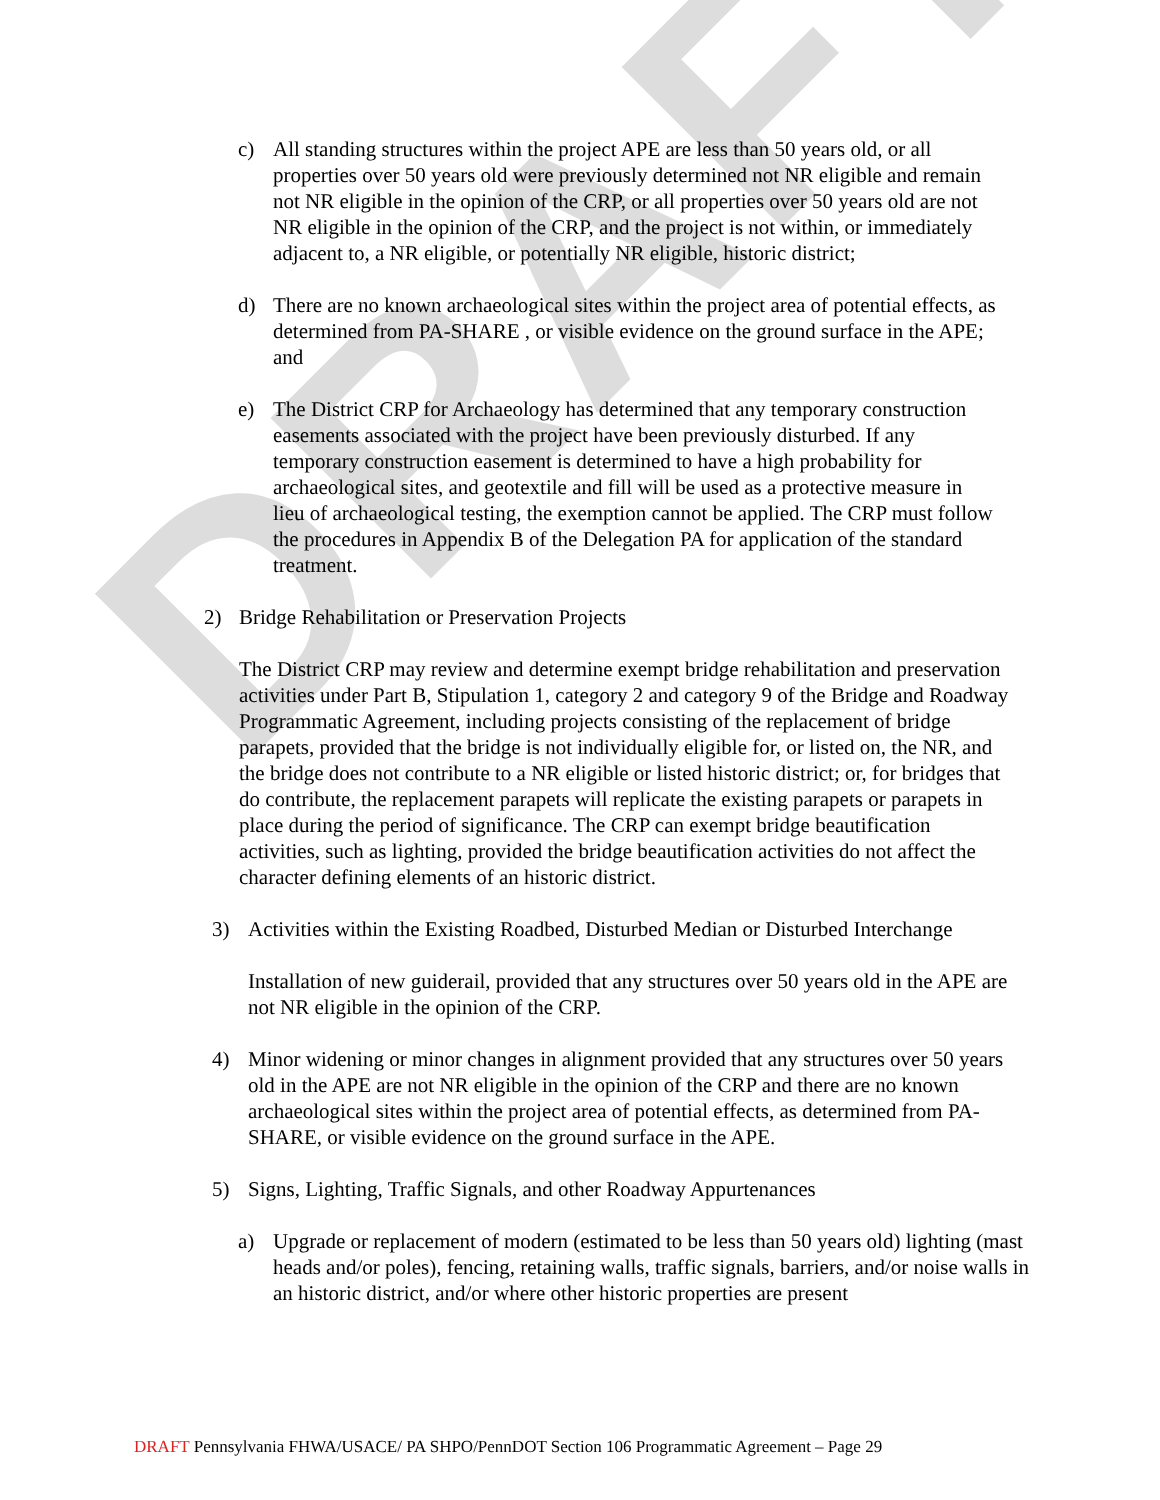DRAFT
c) All standing structures within the project APE are less than 50 years old, or all properties over 50 years old were previously determined not NR eligible and remain not NR eligible in the opinion of the CRP, or all properties over 50 years old are not NR eligible in the opinion of the CRP, and the project is not within, or immediately adjacent to, a NR eligible, or potentially NR eligible, historic district;
d) There are no known archaeological sites within the project area of potential effects, as determined from PA-SHARE , or visible evidence on the ground surface in the APE; and
e) The District CRP for Archaeology has determined that any temporary construction easements associated with the project have been previously disturbed. If any temporary construction easement is determined to have a high probability for archaeological sites, and geotextile and fill will be used as a protective measure in lieu of archaeological testing, the exemption cannot be applied. The CRP must follow the procedures in Appendix B of the Delegation PA for application of the standard treatment.
2) Bridge Rehabilitation or Preservation Projects
The District CRP may review and determine exempt bridge rehabilitation and preservation activities under Part B, Stipulation 1, category 2 and category 9 of the Bridge and Roadway Programmatic Agreement, including projects consisting of the replacement of bridge parapets, provided that the bridge is not individually eligible for, or listed on, the NR, and the bridge does not contribute to a NR eligible or listed historic district; or, for bridges that do contribute, the replacement parapets will replicate the existing parapets or parapets in place during the period of significance. The CRP can exempt bridge beautification activities, such as lighting, provided the bridge beautification activities do not affect the character defining elements of an historic district.
3) Activities within the Existing Roadbed, Disturbed Median or Disturbed Interchange
Installation of new guiderail, provided that any structures over 50 years old in the APE are not NR eligible in the opinion of the CRP.
4) Minor widening or minor changes in alignment provided that any structures over 50 years old in the APE are not NR eligible in the opinion of the CRP and there are no known archaeological sites within the project area of potential effects, as determined from PA-SHARE, or visible evidence on the ground surface in the APE.
5) Signs, Lighting, Traffic Signals, and other Roadway Appurtenances
a) Upgrade or replacement of modern (estimated to be less than 50 years old) lighting (mast heads and/or poles), fencing, retaining walls, traffic signals, barriers, and/or noise walls in an historic district, and/or where other historic properties are present
DRAFT Pennsylvania FHWA/USACE/ PA SHPO/PennDOT Section 106 Programmatic Agreement – Page 29